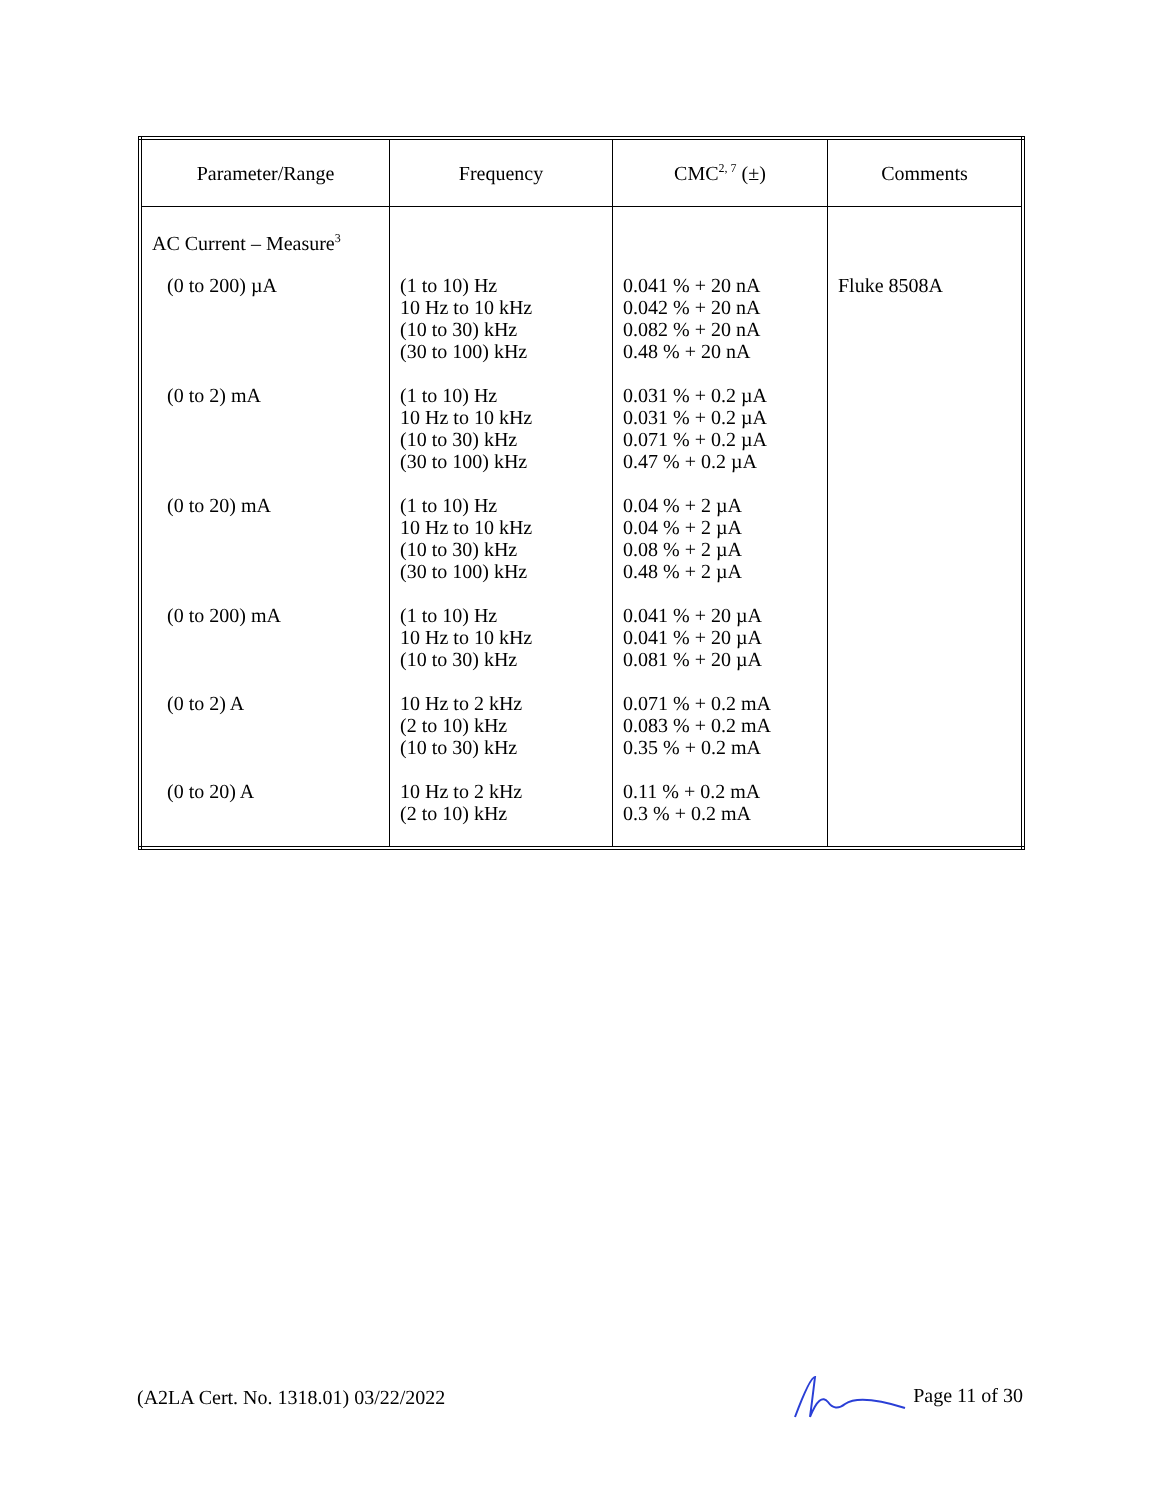| Parameter/Range | Frequency | CMC<sup>2, 7</sup> (±) | Comments |
| --- | --- | --- | --- |
| AC Current – Measure<sup>3</sup> | | | |
| (0 to 200) µA | (1 to 10) Hz 10 Hz to 10 kHz (10 to 30) kHz (30 to 100) kHz | 0.041 % + 20 nA 0.042 % + 20 nA 0.082 % + 20 nA 0.48 % + 20 nA | Fluke 8508A |
| (0 to 2) mA | (1 to 10) Hz 10 Hz to 10 kHz (10 to 30) kHz (30 to 100) kHz | 0.031 % + 0.2 µA 0.031 % + 0.2 µA 0.071 % + 0.2 µA 0.47 % + 0.2 µA | |
| (0 to 20) mA | (1 to 10) Hz 10 Hz to 10 kHz (10 to 30) kHz (30 to 100) kHz | 0.04 % + 2 µA 0.04 % + 2 µA 0.08 % + 2 µA 0.48 % + 2 µA | |
| (0 to 200) mA | (1 to 10) Hz 10 Hz to 10 kHz (10 to 30) kHz | 0.041 % + 20 µA 0.041 % + 20 µA 0.081 % + 20 µA | |
| (0 to 2) A | 10 Hz to 2 kHz (2 to 10) kHz (10 to 30) kHz | 0.071 % + 0.2 mA 0.083 % + 0.2 mA 0.35 % + 0.2 mA | |
| (0 to 20) A | 10 Hz to 2 kHz (2 to 10) kHz | 0.11 % + 0.2 mA 0.3 % + 0.2 mA | |
(A2LA Cert. No. 1318.01) 03/22/2022 Page 11 of 30